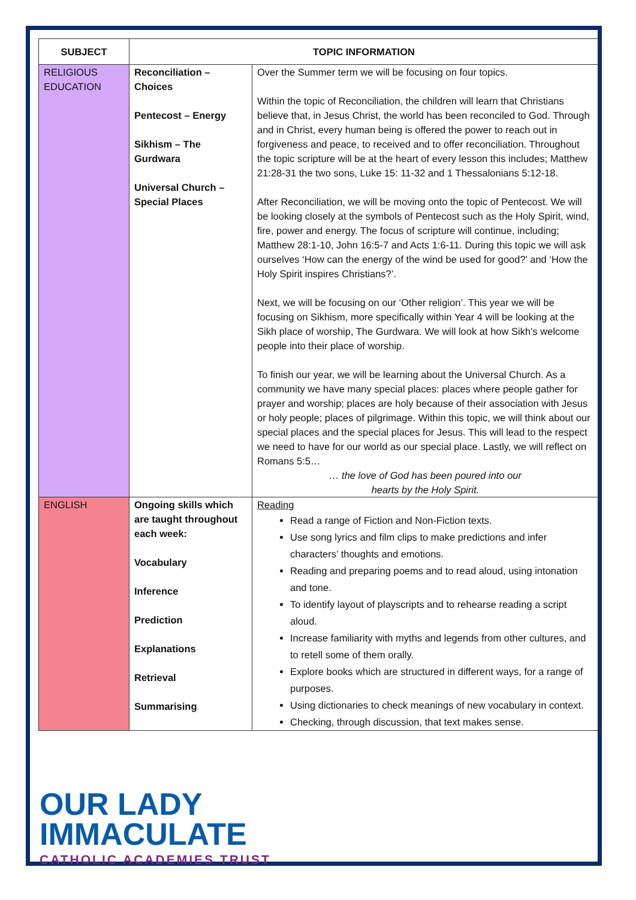| SUBJECT | TOPIC INFORMATION | |
| --- | --- | --- |
| RELIGIOUS EDUCATION | Reconciliation – Choices Pentecost – Energy Sikhism – The Gurdwara Universal Church – Special Places | Over the Summer term we will be focusing on four topics. Within the topic of Reconciliation, the children will learn that Christians believe that, in Jesus Christ, the world has been reconciled to God. Through and in Christ, every human being is offered the power to reach out in forgiveness and peace, to received and to offer reconciliation. Throughout the topic scripture will be at the heart of every lesson this includes; Matthew 21:28-31 the two sons, Luke 15: 11-32 and 1 Thessalonians 5:12-18. After Reconciliation, we will be moving onto the topic of Pentecost. We will be looking closely at the symbols of Pentecost such as the Holy Spirit, wind, fire, power and energy. The focus of scripture will continue, including; Matthew 28:1-10, John 16:5-7 and Acts 1:6-11. During this topic we will ask ourselves ‘How can the energy of the wind be used for good?’ and ‘How the Holy Spirit inspires Christians?’. Next, we will be focusing on our ‘Other religion’. This year we will be focusing on Sikhism, more specifically within Year 4 will be looking at the Sikh place of worship, The Gurdwara. We will look at how Sikh’s welcome people into their place of worship. To finish our year, we will be learning about the Universal Church. As a community we have many special places: places where people gather for prayer and worship; places are holy because of their association with Jesus or holy people; places of pilgrimage. Within this topic, we will think about our special places and the special places for Jesus. This will lead to the respect we need to have for our world as our special place. Lastly, we will reflect on Romans 5:5… … the love of God has been poured into our hearts by the Holy Spirit. |
| ENGLISH | Ongoing skills which are taught throughout each week: Vocabulary Inference Prediction Explanations Retrieval Summarising | Reading Read a range of Fiction and Non-Fiction texts. Use song lyrics and film clips to make predictions and infer characters’ thoughts and emotions. Reading and preparing poems and to read aloud, using intonation and tone. To identify layout of playscripts and to rehearse reading a script aloud. Increase familiarity with myths and legends from other cultures, and to retell some of them orally. Explore books which are structured in different ways, for a range of purposes. Using dictionaries to check meanings of new vocabulary in context. Checking, through discussion, that text makes sense. |
OUR LADY
IMMACULATE
CATHOLIC ACADEMIES TRUST